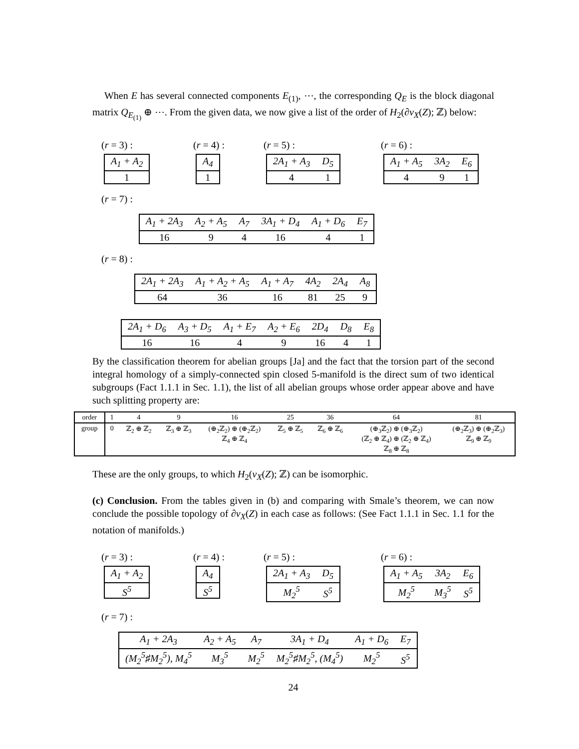When E has several connected components E<sub>(1)</sub>, ⋯, the corresponding Q<sub>E</sub> is the block diagonal matrix Q<sub>E<sub>(1)</sub></sub> ⊕ ⋯. From the given data, we now give a list of the order of H<sub>2</sub>(∂ν<sub>X</sub>(Z); ℤ) below:
(r = 3) :
| A<sub>1</sub> + A<sub>2</sub> |
| 1 |
(r = 4) :
| A<sub>4</sub> |
| 1 |
(r = 5) :
| 2A<sub>1</sub> + A<sub>3</sub> | D<sub>5</sub> |
| 4 | 1 |
(r = 6) :
| A<sub>1</sub> + A<sub>5</sub> | 3A<sub>2</sub> | E<sub>6</sub> |
| 4 | 9 | 1 |
(r = 7) :
| A<sub>1</sub> + 2A<sub>3</sub> | A<sub>2</sub> + A<sub>5</sub> | A<sub>7</sub> | 3A<sub>1</sub> + D<sub>4</sub> | A<sub>1</sub> + D<sub>6</sub> | E<sub>7</sub> |
| 16 | 9 | 4 | 16 | 4 | 1 |
(r = 8) :
| 2A<sub>1</sub> + 2A<sub>3</sub> | A<sub>1</sub> + A<sub>2</sub> + A<sub>5</sub> | A<sub>1</sub> + A<sub>7</sub> | 4A<sub>2</sub> | 2A<sub>4</sub> | A<sub>8</sub> |
| 64 | 36 | 16 | 81 | 25 | 9 |
| 2A<sub>1</sub> + D<sub>6</sub> | A<sub>3</sub> + D<sub>5</sub> | A<sub>1</sub> + E<sub>7</sub> | A<sub>2</sub> + E<sub>6</sub> | 2D<sub>4</sub> | D<sub>8</sub> | E<sub>8</sub> |
| 16 | 16 | 4 | 9 | 16 | 4 | 1 |
By the classification theorem for abelian groups [Ja] and the fact that the torsion part of the second integral homology of a simply-connected spin closed 5-manifold is the direct sum of two identical subgroups (Fact 1.1.1 in Sec. 1.1), the list of all abelian groups whose order appear above and have such splitting property are:
| order | 1 | 4 | 9 | 16 | 25 | 36 | 64 | 81 |
| group | 0 | ℤ<sub>2</sub> ⊕ ℤ<sub>2</sub> | ℤ<sub>3</sub> ⊕ ℤ<sub>3</sub> | (⊕<sub>2</sub>ℤ<sub>2</sub>) ⊕ (⊕<sub>2</sub>ℤ<sub>2</sub>) ℤ<sub>4</sub> ⊕ ℤ<sub>4</sub> | ℤ<sub>5</sub> ⊕ ℤ<sub>5</sub> | ℤ<sub>6</sub> ⊕ ℤ<sub>6</sub> | (⊕<sub>3</sub>ℤ<sub>2</sub>) ⊕ (⊕<sub>3</sub>ℤ<sub>2</sub>) (ℤ<sub>2</sub> ⊕ ℤ<sub>4</sub>) ⊕ (ℤ<sub>2</sub> ⊕ ℤ<sub>4</sub>) ℤ<sub>8</sub> ⊕ ℤ<sub>8</sub> | (⊕<sub>2</sub>ℤ<sub>3</sub>) ⊕ (⊕<sub>2</sub>ℤ<sub>3</sub>) ℤ<sub>9</sub> ⊕ ℤ<sub>9</sub> |
These are the only groups, to which H<sub>2</sub>(ν<sub>X</sub>(Z); ℤ) can be isomorphic.
(c) Conclusion. From the tables given in (b) and comparing with Smale’s theorem, we can now conclude the possible topology of ∂ν<sub>X</sub>(Z) in each case as follows: (See Fact 1.1.1 in Sec. 1.1 for the notation of manifolds.)
(r = 3) :
| A<sub>1</sub> + A<sub>2</sub> |
| S<sup>5</sup> |
(r = 4) :
| A<sub>4</sub> |
| S<sup>5</sup> |
(r = 5) :
| 2A<sub>1</sub> + A<sub>3</sub> | D<sub>5</sub> |
| M<sub>2</sub><sup>5</sup> | S<sup>5</sup> |
(r = 6) :
| A<sub>1</sub> + A<sub>5</sub> | 3A<sub>2</sub> | E<sub>6</sub> |
| M<sub>2</sub><sup>5</sup> | M<sub>3</sub><sup>5</sup> | S<sup>5</sup> |
(r = 7) :
| A<sub>1</sub> + 2A<sub>3</sub> | A<sub>2</sub> + A<sub>5</sub> | A<sub>7</sub> | 3A<sub>1</sub> + D<sub>4</sub> | A<sub>1</sub> + D<sub>6</sub> | E<sub>7</sub> |
| (M<sub>2</sub><sup>5</sup>♯M<sub>2</sub><sup>5</sup>), M<sub>4</sub><sup>5</sup> | M<sub>3</sub><sup>5</sup> | M<sub>2</sub><sup>5</sup> | M<sub>2</sub><sup>5</sup>♯M<sub>2</sub><sup>5</sup>, (M<sub>4</sub><sup>5</sup>) | M<sub>2</sub><sup>5</sup> | S<sup>5</sup> |
24